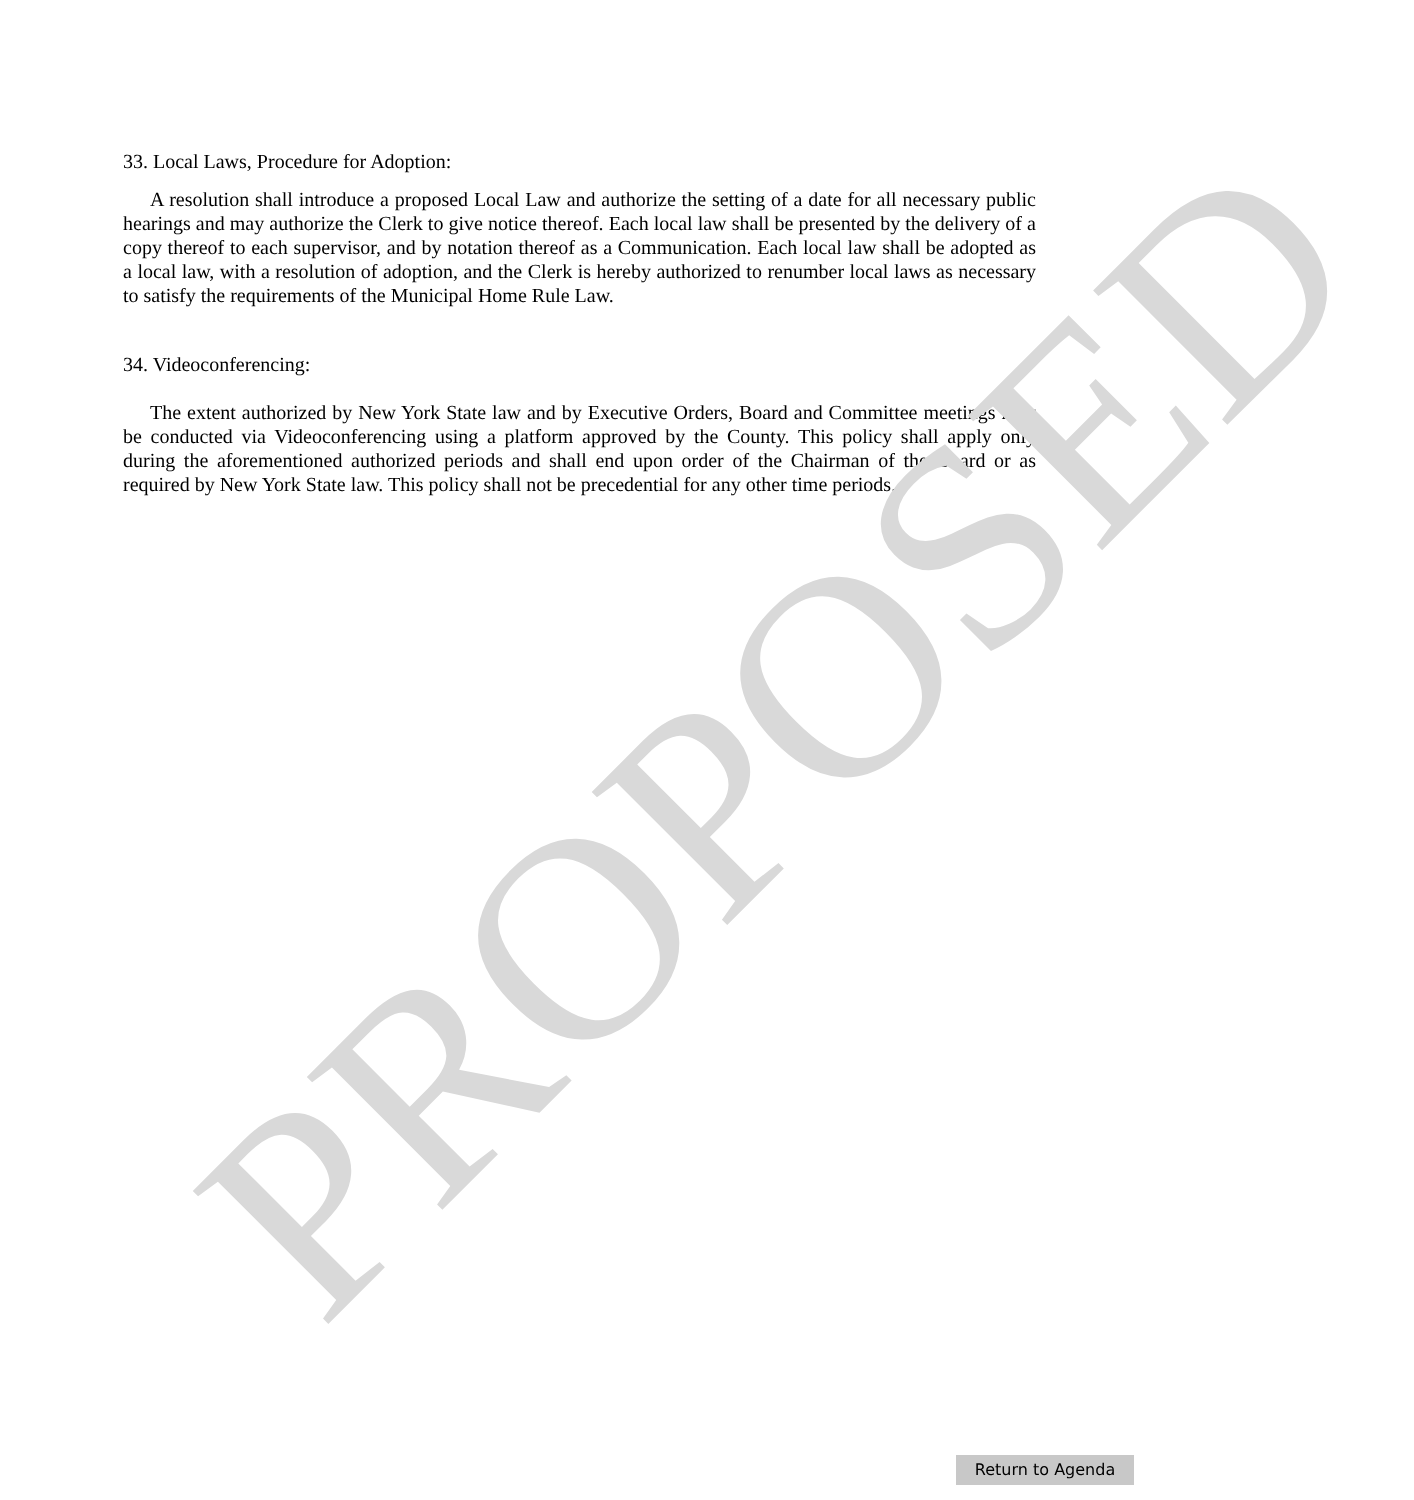33. Local Laws, Procedure for Adoption:
A resolution shall introduce a proposed Local Law and authorize the setting of a date for all necessary public hearings and may authorize the Clerk to give notice thereof. Each local law shall be presented by the delivery of a copy thereof to each supervisor, and by notation thereof as a Communication. Each local law shall be adopted as a local law, with a resolution of adoption, and the Clerk is hereby authorized to renumber local laws as necessary to satisfy the requirements of the Municipal Home Rule Law.
34. Videoconferencing:
The extent authorized by New York State law and by Executive Orders, Board and Committee meetings may be conducted via Videoconferencing using a platform approved by the County. This policy shall apply only during the aforementioned authorized periods and shall end upon order of the Chairman of the Board or as required by New York State law. This policy shall not be precedential for any other time periods.
PROPOSED Return to Agenda